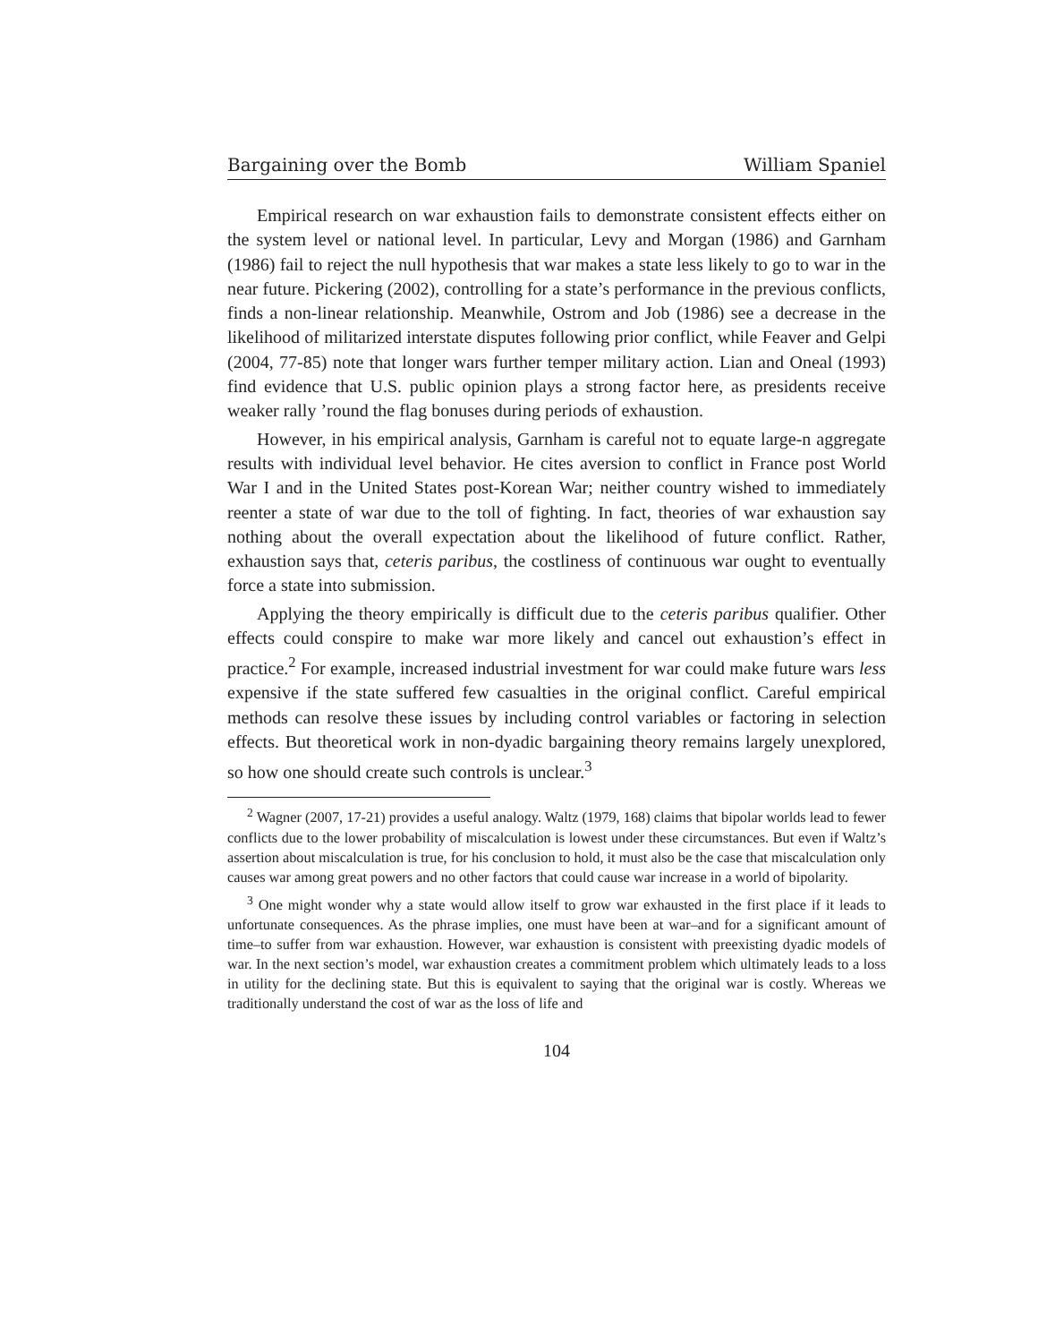Bargaining over the Bomb William Spaniel
Empirical research on war exhaustion fails to demonstrate consistent effects either on the system level or national level. In particular, Levy and Morgan (1986) and Garnham (1986) fail to reject the null hypothesis that war makes a state less likely to go to war in the near future. Pickering (2002), controlling for a state’s performance in the previous conflicts, finds a non-linear relationship. Meanwhile, Ostrom and Job (1986) see a decrease in the likelihood of militarized interstate disputes following prior conflict, while Feaver and Gelpi (2004, 77-85) note that longer wars further temper military action. Lian and Oneal (1993) find evidence that U.S. public opinion plays a strong factor here, as presidents receive weaker rally ’round the flag bonuses during periods of exhaustion.
However, in his empirical analysis, Garnham is careful not to equate large-n aggregate results with individual level behavior. He cites aversion to conflict in France post World War I and in the United States post-Korean War; neither country wished to immediately reenter a state of war due to the toll of fighting. In fact, theories of war exhaustion say nothing about the overall expectation about the likelihood of future conflict. Rather, exhaustion says that, ceteris paribus, the costliness of continuous war ought to eventually force a state into submission.
Applying the theory empirically is difficult due to the ceteris paribus qualifier. Other effects could conspire to make war more likely and cancel out exhaustion’s effect in practice.<sup>2</sup> For example, increased industrial investment for war could make future wars less expensive if the state suffered few casualties in the original conflict. Careful empirical methods can resolve these issues by including control variables or factoring in selection effects. But theoretical work in non-dyadic bargaining theory remains largely unexplored, so how one should create such controls is unclear.<sup>3</sup>
<sup>2</sup> Wagner (2007, 17-21) provides a useful analogy. Waltz (1979, 168) claims that bipolar worlds lead to fewer conflicts due to the lower probability of miscalculation is lowest under these circumstances. But even if Waltz’s assertion about miscalculation is true, for his conclusion to hold, it must also be the case that miscalculation only causes war among great powers and no other factors that could cause war increase in a world of bipolarity.
<sup>3</sup> One might wonder why a state would allow itself to grow war exhausted in the first place if it leads to unfortunate consequences. As the phrase implies, one must have been at war–and for a significant amount of time–to suffer from war exhaustion. However, war exhaustion is consistent with preexisting dyadic models of war. In the next section’s model, war exhaustion creates a commitment problem which ultimately leads to a loss in utility for the declining state. But this is equivalent to saying that the original war is costly. Whereas we traditionally understand the cost of war as the loss of life and
104